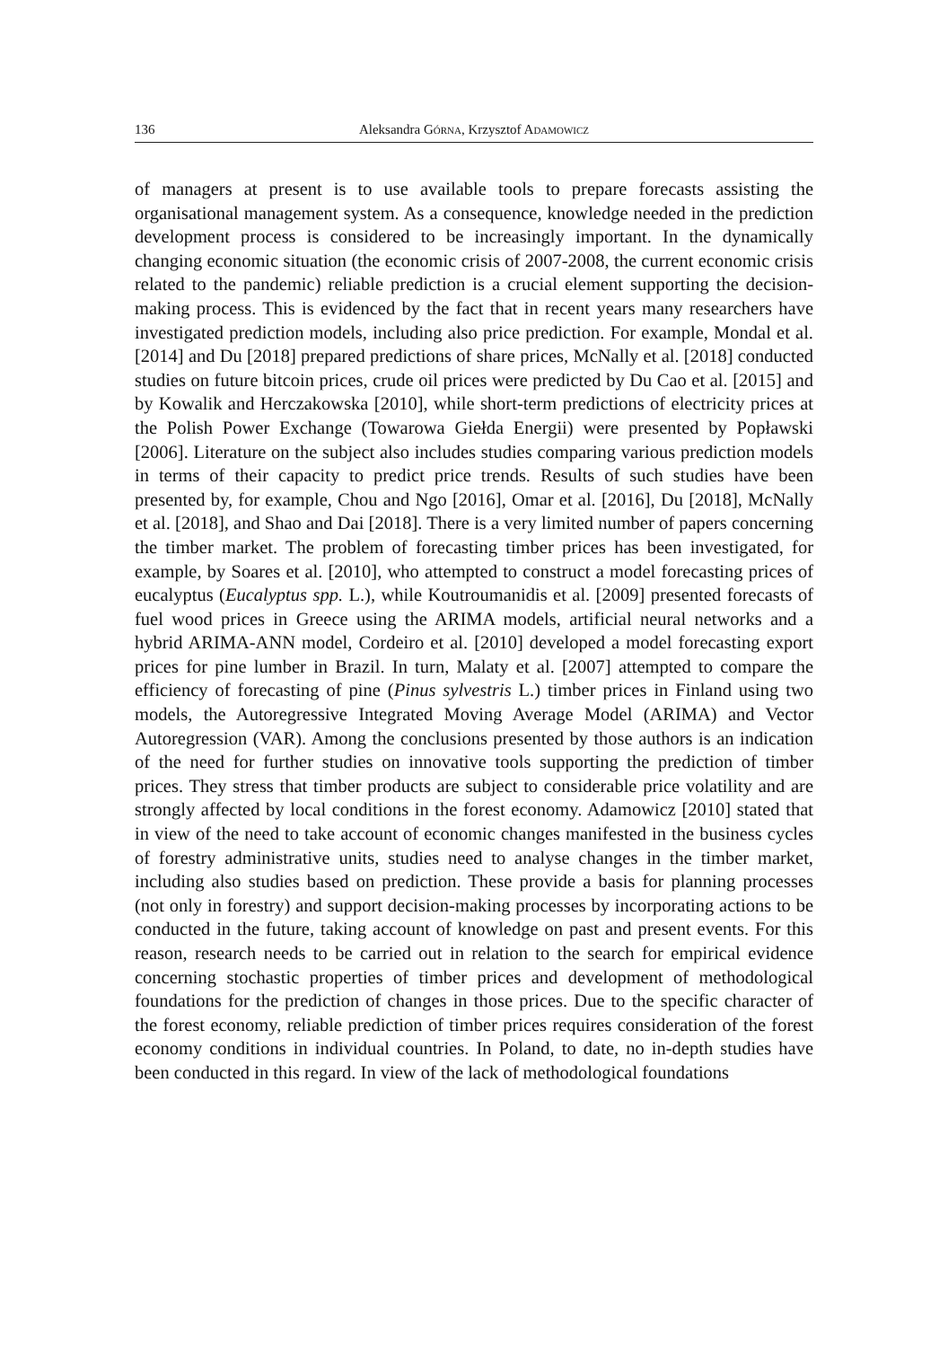136 Aleksandra GÓRNA, Krzysztof ADAMOWICZ
of managers at present is to use available tools to prepare forecasts assisting the organisational management system. As a consequence, knowledge needed in the prediction development process is considered to be increasingly important. In the dynamically changing economic situation (the economic crisis of 2007-2008, the current economic crisis related to the pandemic) reliable prediction is a crucial element supporting the decision-making process. This is evidenced by the fact that in recent years many researchers have investigated prediction models, including also price prediction. For example, Mondal et al. [2014] and Du [2018] prepared predictions of share prices, McNally et al. [2018] conducted studies on future bitcoin prices, crude oil prices were predicted by Du Cao et al. [2015] and by Kowalik and Herczakowska [2010], while short-term predictions of electricity prices at the Polish Power Exchange (Towarowa Giełda Energii) were presented by Popławski [2006]. Literature on the subject also includes studies comparing various prediction models in terms of their capacity to predict price trends. Results of such studies have been presented by, for example, Chou and Ngo [2016], Omar et al. [2016], Du [2018], McNally et al. [2018], and Shao and Dai [2018]. There is a very limited number of papers concerning the timber market. The problem of forecasting timber prices has been investigated, for example, by Soares et al. [2010], who attempted to construct a model forecasting prices of eucalyptus (Eucalyptus spp. L.), while Koutroumanidis et al. [2009] presented forecasts of fuel wood prices in Greece using the ARIMA models, artificial neural networks and a hybrid ARIMA-ANN model, Cordeiro et al. [2010] developed a model forecasting export prices for pine lumber in Brazil. In turn, Malaty et al. [2007] attempted to compare the efficiency of forecasting of pine (Pinus sylvestris L.) timber prices in Finland using two models, the Autoregressive Integrated Moving Average Model (ARIMA) and Vector Autoregression (VAR). Among the conclusions presented by those authors is an indication of the need for further studies on innovative tools supporting the prediction of timber prices. They stress that timber products are subject to considerable price volatility and are strongly affected by local conditions in the forest economy. Adamowicz [2010] stated that in view of the need to take account of economic changes manifested in the business cycles of forestry administrative units, studies need to analyse changes in the timber market, including also studies based on prediction. These provide a basis for planning processes (not only in forestry) and support decision-making processes by incorporating actions to be conducted in the future, taking account of knowledge on past and present events. For this reason, research needs to be carried out in relation to the search for empirical evidence concerning stochastic properties of timber prices and development of methodological foundations for the prediction of changes in those prices. Due to the specific character of the forest economy, reliable prediction of timber prices requires consideration of the forest economy conditions in individual countries. In Poland, to date, no in-depth studies have been conducted in this regard. In view of the lack of methodological foundations